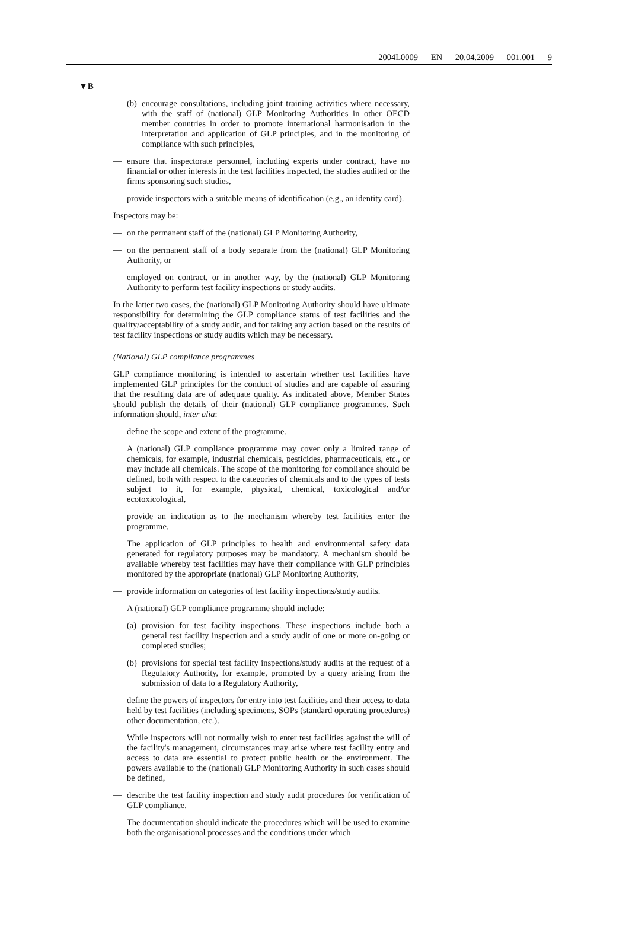2004L0009 — EN — 20.04.2009 — 001.001 — 9
▼B
(b) encourage consultations, including joint training activities where necessary, with the staff of (national) GLP Monitoring Authorities in other OECD member countries in order to promote international harmonisation in the interpretation and application of GLP principles, and in the monitoring of compliance with such principles,
— ensure that inspectorate personnel, including experts under contract, have no financial or other interests in the test facilities inspected, the studies audited or the firms sponsoring such studies,
— provide inspectors with a suitable means of identification (e.g., an identity card).
Inspectors may be:
— on the permanent staff of the (national) GLP Monitoring Authority,
— on the permanent staff of a body separate from the (national) GLP Monitoring Authority, or
— employed on contract, or in another way, by the (national) GLP Monitoring Authority to perform test facility inspections or study audits.
In the latter two cases, the (national) GLP Monitoring Authority should have ultimate responsibility for determining the GLP compliance status of test facilities and the quality/acceptability of a study audit, and for taking any action based on the results of test facility inspections or study audits which may be necessary.
(National) GLP compliance programmes
GLP compliance monitoring is intended to ascertain whether test facilities have implemented GLP principles for the conduct of studies and are capable of assuring that the resulting data are of adequate quality. As indicated above, Member States should publish the details of their (national) GLP compliance programmes. Such information should, inter alia:
— define the scope and extent of the programme.
A (national) GLP compliance programme may cover only a limited range of chemicals, for example, industrial chemicals, pesticides, pharmaceuticals, etc., or may include all chemicals. The scope of the monitoring for compliance should be defined, both with respect to the categories of chemicals and to the types of tests subject to it, for example, physical, chemical, toxicological and/or ecotoxicological,
— provide an indication as to the mechanism whereby test facilities enter the programme.
The application of GLP principles to health and environmental safety data generated for regulatory purposes may be mandatory. A mechanism should be available whereby test facilities may have their compliance with GLP principles monitored by the appropriate (national) GLP Monitoring Authority,
— provide information on categories of test facility inspections/study audits.
A (national) GLP compliance programme should include:
(a) provision for test facility inspections. These inspections include both a general test facility inspection and a study audit of one or more on-going or completed studies;
(b) provisions for special test facility inspections/study audits at the request of a Regulatory Authority, for example, prompted by a query arising from the submission of data to a Regulatory Authority,
— define the powers of inspectors for entry into test facilities and their access to data held by test facilities (including specimens, SOPs (standard operating procedures) other documentation, etc.).
While inspectors will not normally wish to enter test facilities against the will of the facility's management, circumstances may arise where test facility entry and access to data are essential to protect public health or the environment. The powers available to the (national) GLP Monitoring Authority in such cases should be defined,
— describe the test facility inspection and study audit procedures for verification of GLP compliance.
The documentation should indicate the procedures which will be used to examine both the organisational processes and the conditions under which